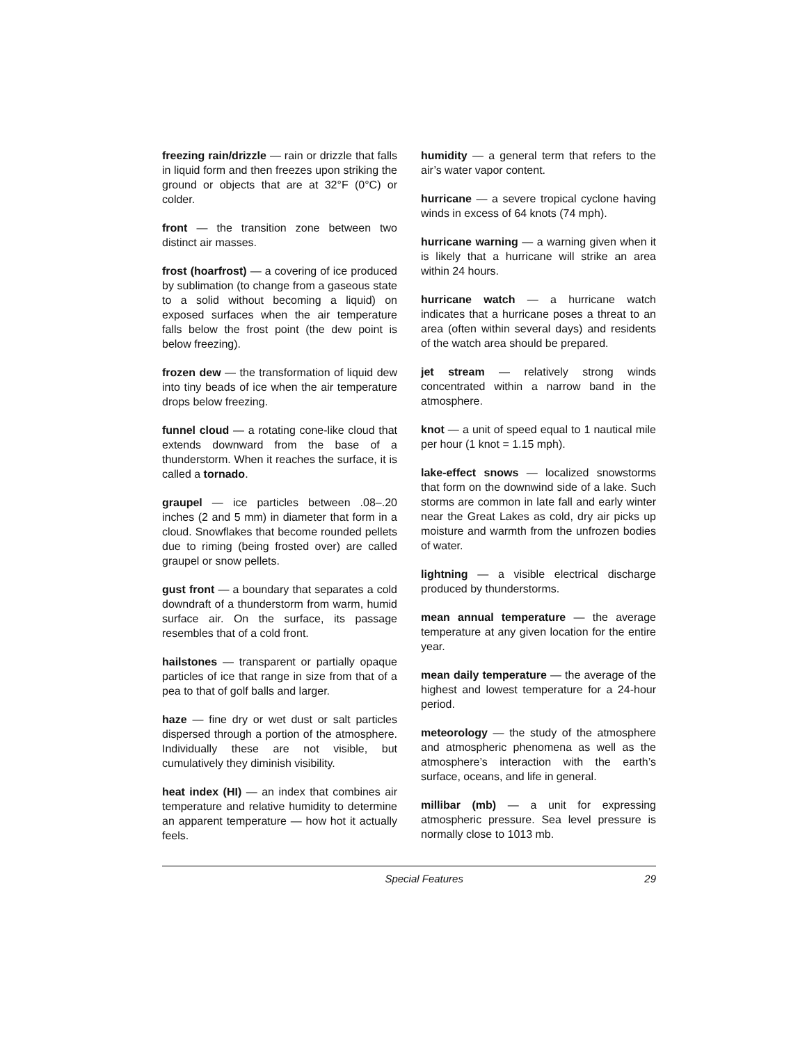freezing rain/drizzle — rain or drizzle that falls in liquid form and then freezes upon striking the ground or objects that are at 32°F (0°C) or colder.
front — the transition zone between two distinct air masses.
frost (hoarfrost) — a covering of ice produced by sublimation (to change from a gaseous state to a solid without becoming a liquid) on exposed surfaces when the air temperature falls below the frost point (the dew point is below freezing).
frozen dew — the transformation of liquid dew into tiny beads of ice when the air temperature drops below freezing.
funnel cloud — a rotating cone-like cloud that extends downward from the base of a thunderstorm. When it reaches the surface, it is called a tornado.
graupel — ice particles between .08–.20 inches (2 and 5 mm) in diameter that form in a cloud. Snowflakes that become rounded pellets due to riming (being frosted over) are called graupel or snow pellets.
gust front — a boundary that separates a cold downdraft of a thunderstorm from warm, humid surface air. On the surface, its passage resembles that of a cold front.
hailstones — transparent or partially opaque particles of ice that range in size from that of a pea to that of golf balls and larger.
haze — fine dry or wet dust or salt particles dispersed through a portion of the atmosphere. Individually these are not visible, but cumulatively they diminish visibility.
heat index (HI) — an index that combines air temperature and relative humidity to determine an apparent temperature — how hot it actually feels.
humidity — a general term that refers to the air’s water vapor content.
hurricane — a severe tropical cyclone having winds in excess of 64 knots (74 mph).
hurricane warning — a warning given when it is likely that a hurricane will strike an area within 24 hours.
hurricane watch — a hurricane watch indicates that a hurricane poses a threat to an area (often within several days) and residents of the watch area should be prepared.
jet stream — relatively strong winds concentrated within a narrow band in the atmosphere.
knot — a unit of speed equal to 1 nautical mile per hour (1 knot = 1.15 mph).
lake-effect snows — localized snowstorms that form on the downwind side of a lake. Such storms are common in late fall and early winter near the Great Lakes as cold, dry air picks up moisture and warmth from the unfrozen bodies of water.
lightning — a visible electrical discharge produced by thunderstorms.
mean annual temperature — the average temperature at any given location for the entire year.
mean daily temperature — the average of the highest and lowest temperature for a 24-hour period.
meteorology — the study of the atmosphere and atmospheric phenomena as well as the atmosphere’s interaction with the earth’s surface, oceans, and life in general.
millibar (mb) — a unit for expressing atmospheric pressure. Sea level pressure is normally close to 1013 mb.
Special Features 29